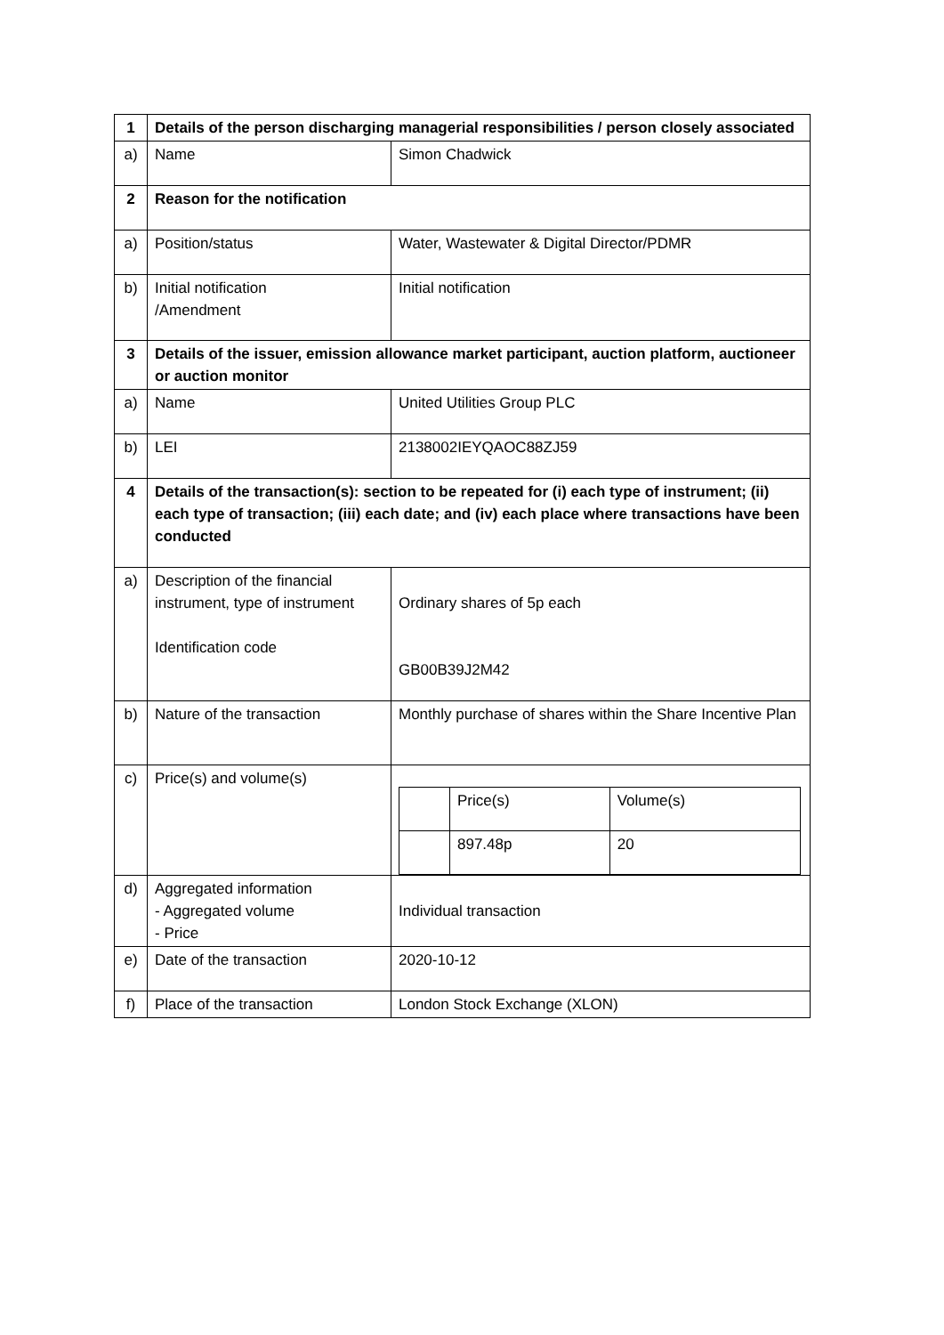| 1 | Details of the person discharging managerial responsibilities / person closely associated | |
| a) | Name | Simon Chadwick |
| 2 | Reason for the notification | |
| a) | Position/status | Water, Wastewater & Digital Director/PDMR |
| b) | Initial notification /Amendment | Initial notification |
| 3 | Details of the issuer, emission allowance market participant, auction platform, auctioneer or auction monitor | |
| a) | Name | United Utilities Group PLC |
| b) | LEI | 2138002IEYQAOC88ZJ59 |
| 4 | Details of the transaction(s): section to be repeated for (i) each type of instrument; (ii) each type of transaction; (iii) each date; and (iv) each place where transactions have been conducted | |
| a) | Description of the financial instrument, type of instrument Identification code | Ordinary shares of 5p each GB00B39J2M42 |
| b) | Nature of the transaction | Monthly purchase of shares within the Share Incentive Plan |
| c) | Price(s) and volume(s) | / / Price(s) / Volume(s) / / / 897.48p / 20 / |
| d) | Aggregated information - Aggregated volume - Price | Individual transaction |
| e) | Date of the transaction | 2020-10-12 |
| f) | Place of the transaction | London Stock Exchange (XLON) |